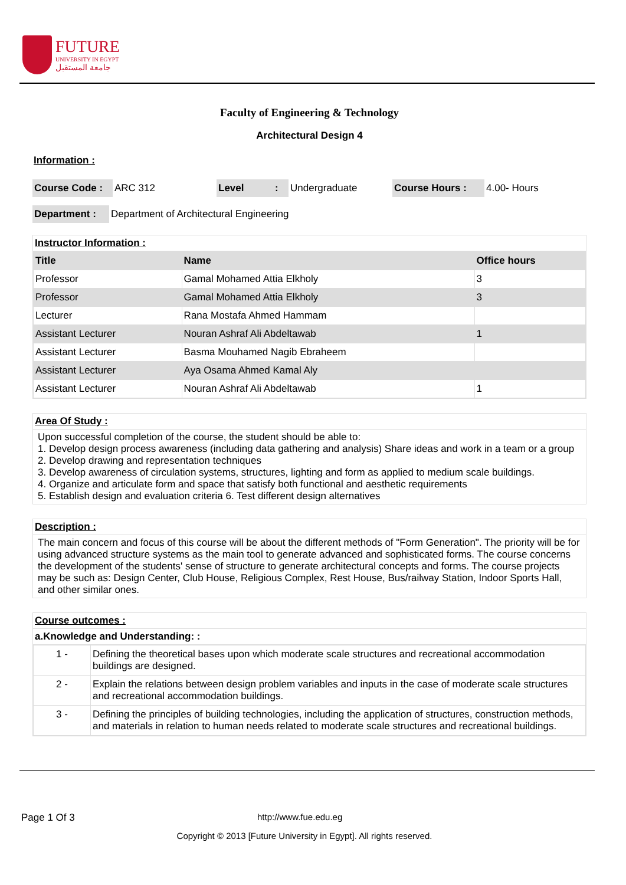FUTURE
UNIVERSITY IN EGYPT
جامعة المستقبل
Faculty of Engineering & Technology
Architectural Design 4
Information :
| Course Code : | ARC 312 | Level | : | Undergraduate | Course Hours : | 4.00- Hours |
| Department : | Department of Architectural Engineering |
Instructor Information :
| Title | Name | Office hours |
| --- | --- | --- |
| Professor | Gamal Mohamed Attia Elkholy | 3 |
| Professor | Gamal Mohamed Attia Elkholy | 3 |
| Lecturer | Rana Mostafa Ahmed Hammam | |
| Assistant Lecturer | Nouran Ashraf Ali Abdeltawab | 1 |
| Assistant Lecturer | Basma Mouhamed Nagib Ebraheem | |
| Assistant Lecturer | Aya Osama Ahmed Kamal Aly | |
| Assistant Lecturer | Nouran Ashraf Ali Abdeltawab | 1 |
Area Of Study :
Upon successful completion of the course, the student should be able to:
1. Develop design process awareness (including data gathering and analysis) Share ideas and work in a team or a group
2. Develop drawing and representation techniques
3. Develop awareness of circulation systems, structures, lighting and form as applied to medium scale buildings.
4. Organize and articulate form and space that satisfy both functional and aesthetic requirements
5. Establish design and evaluation criteria 6. Test different design alternatives
Description :
The main concern and focus of this course will be about the different methods of "Form Generation". The priority will be for using advanced structure systems as the main tool to generate advanced and sophisticated forms. The course concerns the development of the students' sense of structure to generate architectural concepts and forms. The course projects may be such as: Design Center, Club House, Religious Complex, Rest House, Bus/railway Station, Indoor Sports Hall, and other similar ones.
Course outcomes :
a.Knowledge and Understanding: :
| 1 - | Defining the theoretical bases upon which moderate scale structures and recreational accommodation buildings are designed. |
| 2 - | Explain the relations between design problem variables and inputs in the case of moderate scale structures and recreational accommodation buildings. |
| 3 - | Defining the principles of building technologies, including the application of structures, construction methods, and materials in relation to human needs related to moderate scale structures and recreational buildings. |
Page 1 Of 3 http://www.fue.edu.eg
Copyright © 2013 [Future University in Egypt]. All rights reserved.